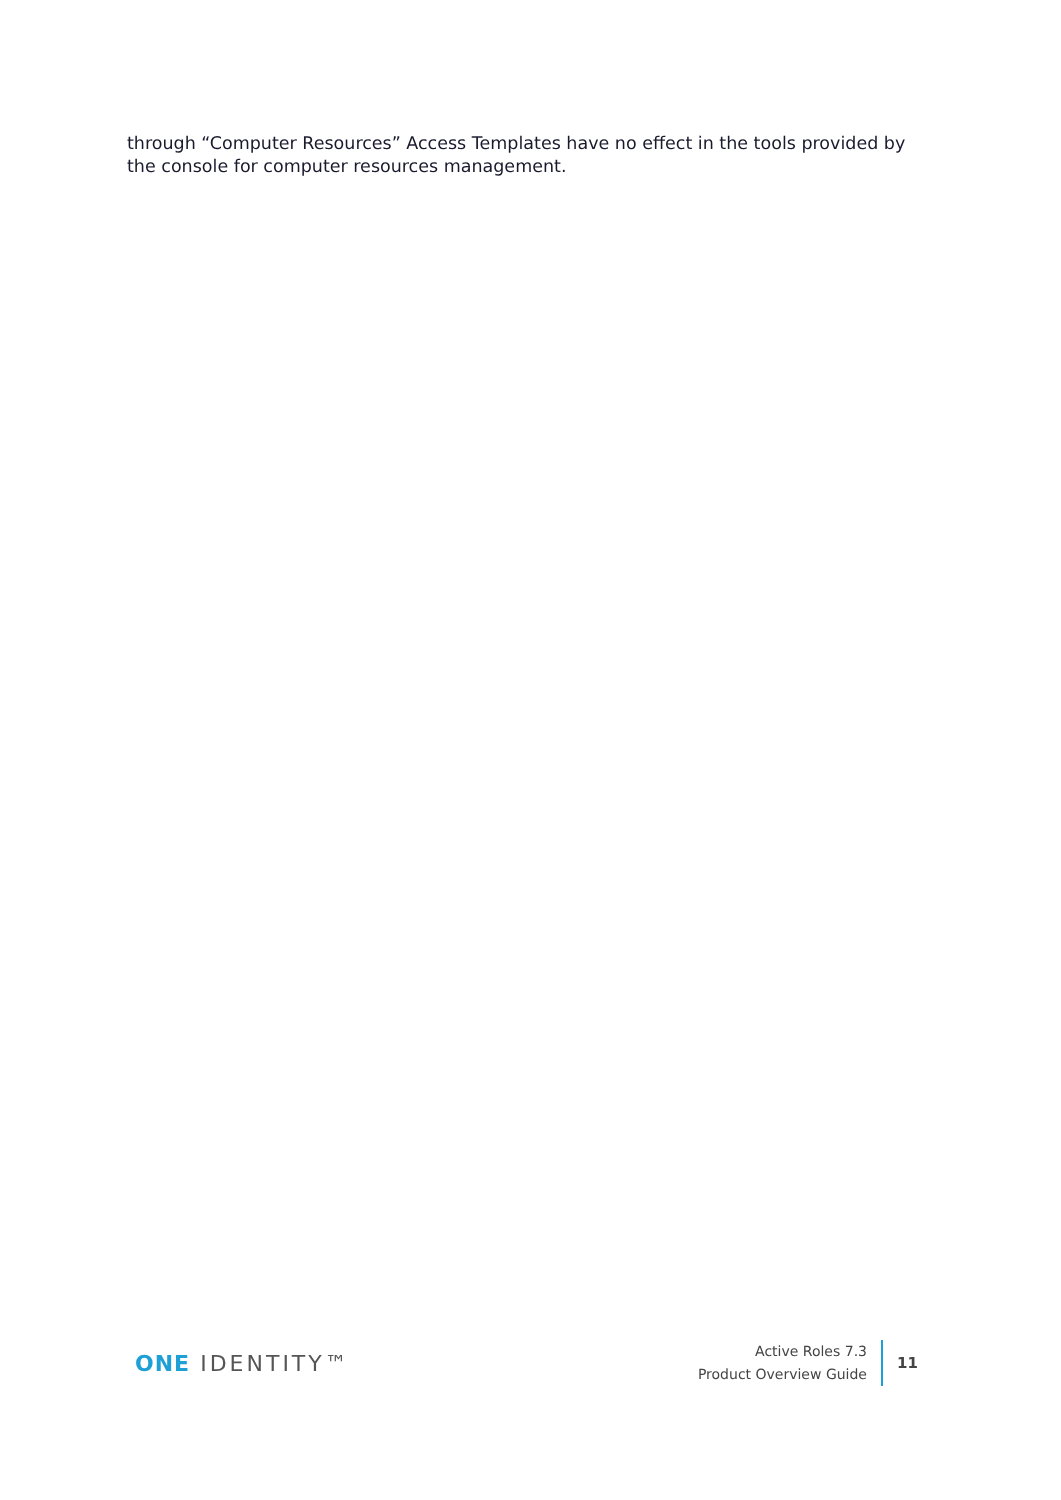through “Computer Resources” Access Templates have no effect in the tools provided by the console for computer resources management.
ONE IDENTITY™
Active Roles 7.3
Product Overview Guide
11